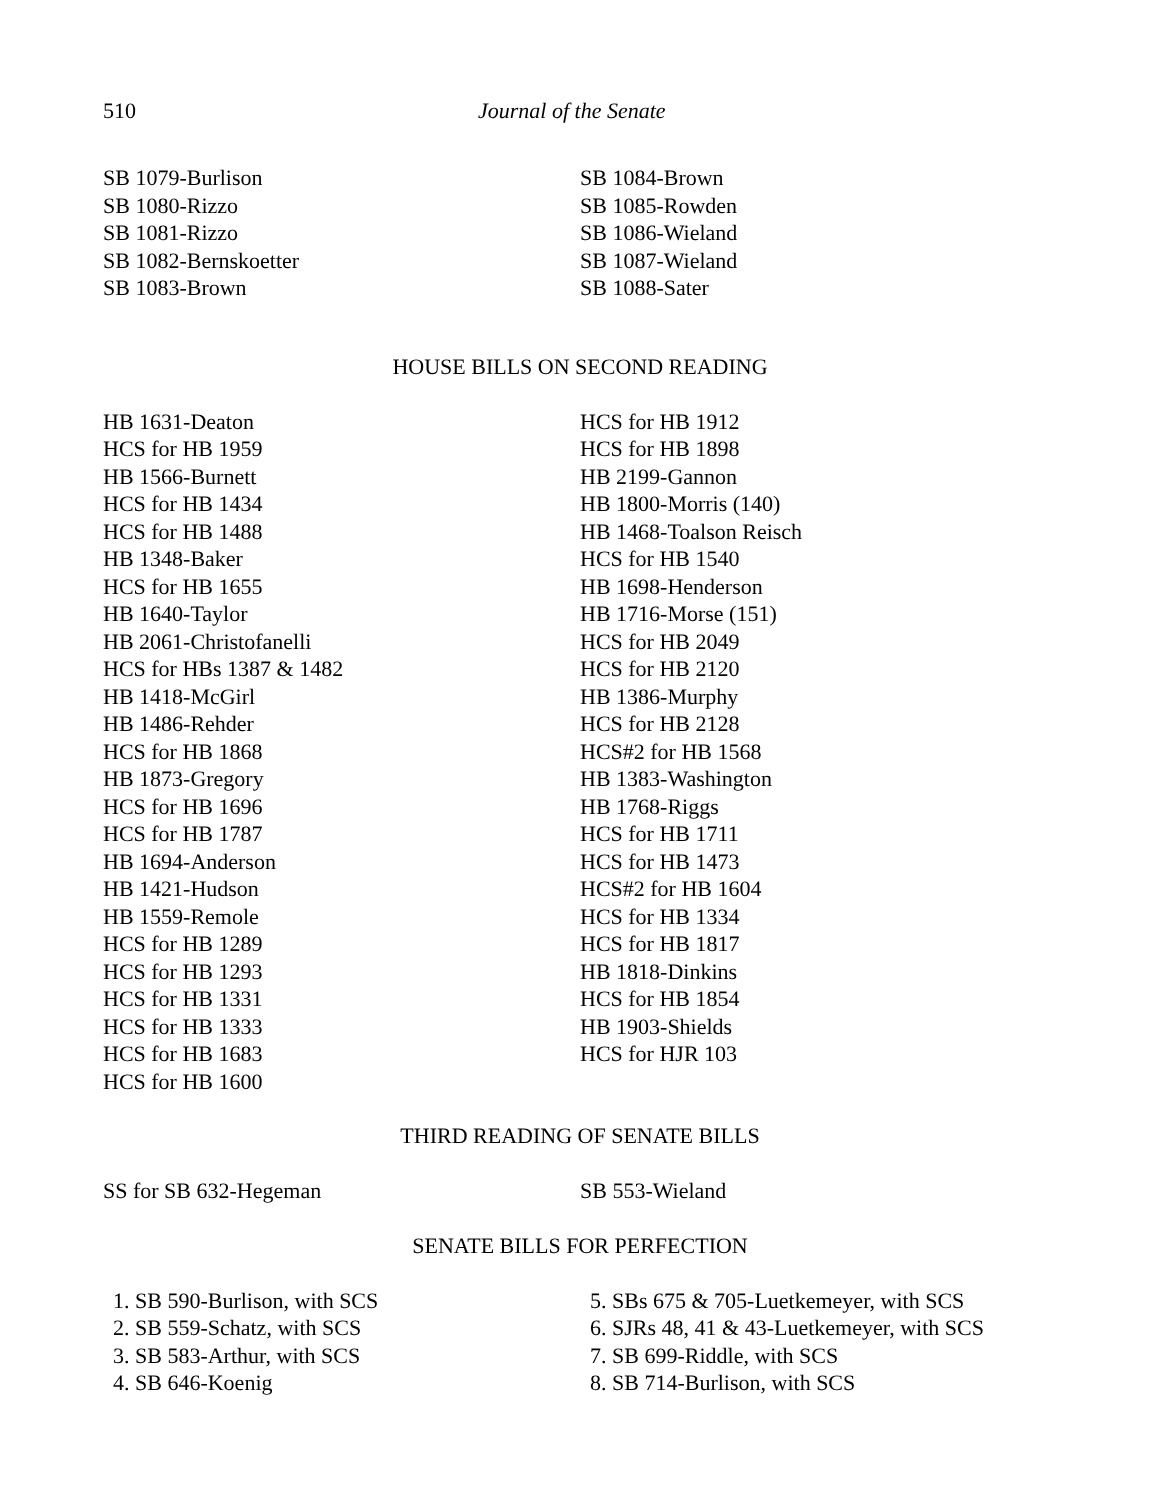510 Journal of the Senate
SB 1079-Burlison
SB 1080-Rizzo
SB 1081-Rizzo
SB 1082-Bernskoetter
SB 1083-Brown
SB 1084-Brown
SB 1085-Rowden
SB 1086-Wieland
SB 1087-Wieland
SB 1088-Sater
HOUSE BILLS ON SECOND READING
HB 1631-Deaton
HCS for HB 1959
HB 1566-Burnett
HCS for HB 1434
HCS for HB 1488
HB 1348-Baker
HCS for HB 1655
HB 1640-Taylor
HB 2061-Christofanelli
HCS for HBs 1387 & 1482
HB 1418-McGirl
HB 1486-Rehder
HCS for HB 1868
HB 1873-Gregory
HCS for HB 1696
HCS for HB 1787
HB 1694-Anderson
HB 1421-Hudson
HB 1559-Remole
HCS for HB 1289
HCS for HB 1293
HCS for HB 1331
HCS for HB 1333
HCS for HB 1683
HCS for HB 1600
HCS for HB 1912
HCS for HB 1898
HB 2199-Gannon
HB 1800-Morris (140)
HB 1468-Toalson Reisch
HCS for HB 1540
HB 1698-Henderson
HB 1716-Morse (151)
HCS for HB 2049
HCS for HB 2120
HB 1386-Murphy
HCS for HB 2128
HCS#2 for HB 1568
HB 1383-Washington
HB 1768-Riggs
HCS for HB 1711
HCS for HB 1473
HCS#2 for HB 1604
HCS for HB 1334
HCS for HB 1817
HB 1818-Dinkins
HCS for HB 1854
HB 1903-Shields
HCS for HJR 103
THIRD READING OF SENATE BILLS
SS for SB 632-Hegeman SB 553-Wieland
SENATE BILLS FOR PERFECTION
1. SB 590-Burlison, with SCS
2. SB 559-Schatz, with SCS
3. SB 583-Arthur, with SCS
4. SB 646-Koenig
5. SBs 675 & 705-Luetkemeyer, with SCS
6. SJRs 48, 41 & 43-Luetkemeyer, with SCS
7. SB 699-Riddle, with SCS
8. SB 714-Burlison, with SCS